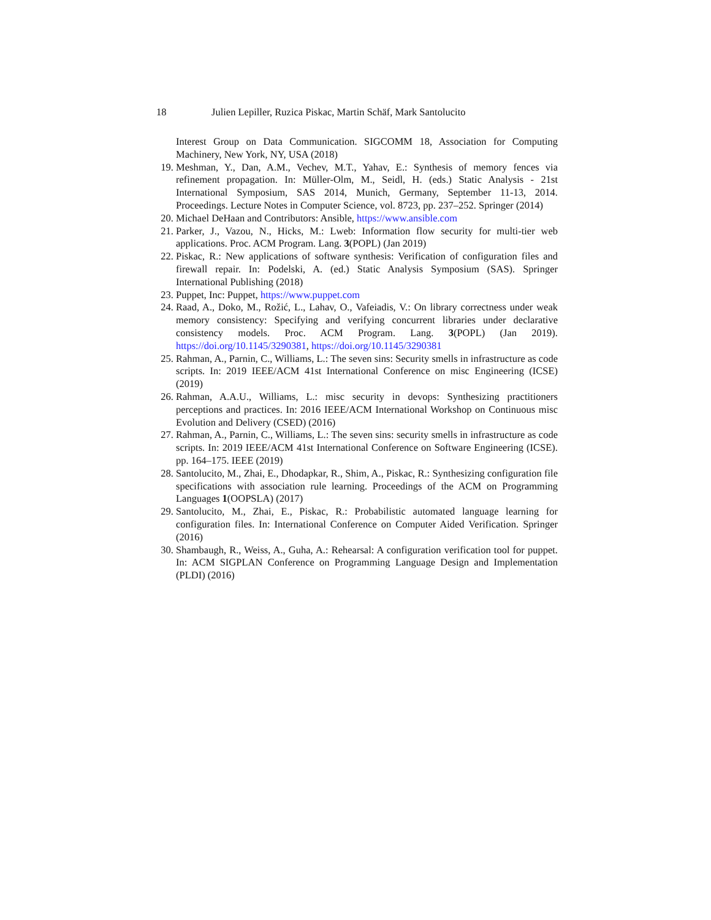18 Julien Lepiller, Ruzica Piskac, Martin Schäf, Mark Santolucito
Interest Group on Data Communication. SIGCOMM 18, Association for Computing Machinery, New York, NY, USA (2018)
19. Meshman, Y., Dan, A.M., Vechev, M.T., Yahav, E.: Synthesis of memory fences via refinement propagation. In: Müller-Olm, M., Seidl, H. (eds.) Static Analysis - 21st International Symposium, SAS 2014, Munich, Germany, September 11-13, 2014. Proceedings. Lecture Notes in Computer Science, vol. 8723, pp. 237–252. Springer (2014)
20. Michael DeHaan and Contributors: Ansible, https://www.ansible.com
21. Parker, J., Vazou, N., Hicks, M.: Lweb: Information flow security for multi-tier web applications. Proc. ACM Program. Lang. 3(POPL) (Jan 2019)
22. Piskac, R.: New applications of software synthesis: Verification of configuration files and firewall repair. In: Podelski, A. (ed.) Static Analysis Symposium (SAS). Springer International Publishing (2018)
23. Puppet, Inc: Puppet, https://www.puppet.com
24. Raad, A., Doko, M., Rožić, L., Lahav, O., Vafeiadis, V.: On library correctness under weak memory consistency: Specifying and verifying concurrent libraries under declarative consistency models. Proc. ACM Program. Lang. 3(POPL) (Jan 2019). https://doi.org/10.1145/3290381, https://doi.org/10.1145/3290381
25. Rahman, A., Parnin, C., Williams, L.: The seven sins: Security smells in infrastructure as code scripts. In: 2019 IEEE/ACM 41st International Conference on misc Engineering (ICSE) (2019)
26. Rahman, A.A.U., Williams, L.: misc security in devops: Synthesizing practitioners perceptions and practices. In: 2016 IEEE/ACM International Workshop on Continuous misc Evolution and Delivery (CSED) (2016)
27. Rahman, A., Parnin, C., Williams, L.: The seven sins: security smells in infrastructure as code scripts. In: 2019 IEEE/ACM 41st International Conference on Software Engineering (ICSE). pp. 164–175. IEEE (2019)
28. Santolucito, M., Zhai, E., Dhodapkar, R., Shim, A., Piskac, R.: Synthesizing configuration file specifications with association rule learning. Proceedings of the ACM on Programming Languages 1(OOPSLA) (2017)
29. Santolucito, M., Zhai, E., Piskac, R.: Probabilistic automated language learning for configuration files. In: International Conference on Computer Aided Verification. Springer (2016)
30. Shambaugh, R., Weiss, A., Guha, A.: Rehearsal: A configuration verification tool for puppet. In: ACM SIGPLAN Conference on Programming Language Design and Implementation (PLDI) (2016)